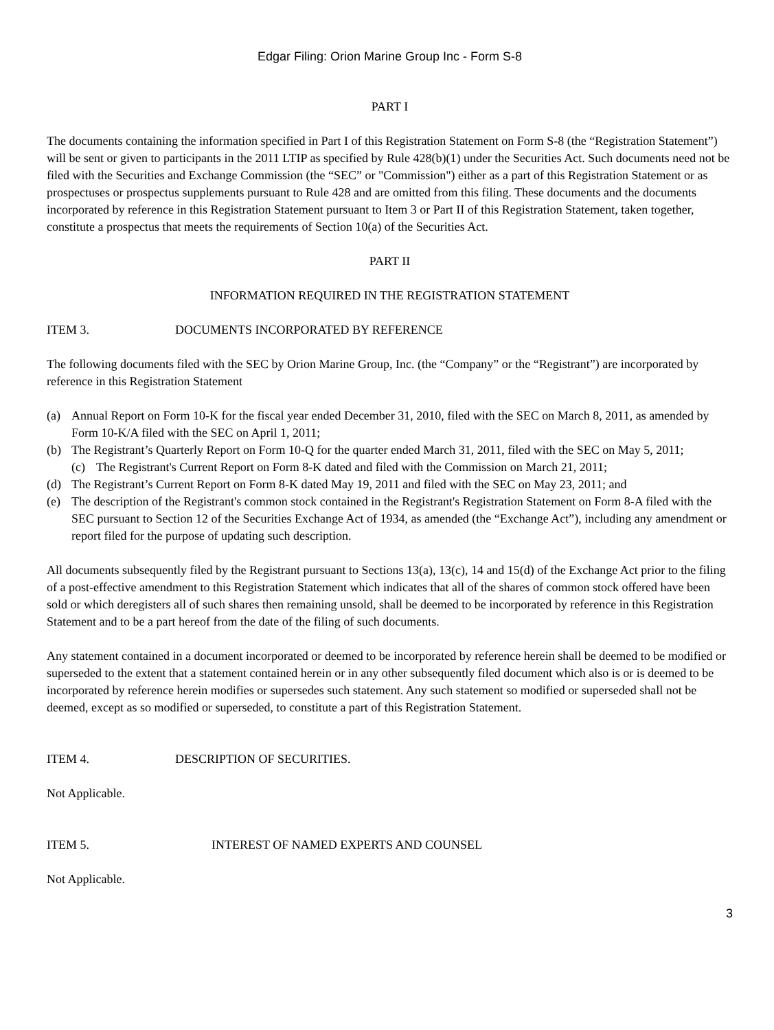Edgar Filing: Orion Marine Group Inc - Form S-8
PART I
The documents containing the information specified in Part I of this Registration Statement on Form S-8 (the “Registration Statement”) will be sent or given to participants in the 2011 LTIP as specified by Rule 428(b)(1) under the Securities Act. Such documents need not be filed with the Securities and Exchange Commission (the “SEC” or "Commission") either as a part of this Registration Statement or as prospectuses or prospectus supplements pursuant to Rule 428 and are omitted from this filing. These documents and the documents incorporated by reference in this Registration Statement pursuant to Item 3 or Part II of this Registration Statement, taken together, constitute a prospectus that meets the requirements of Section 10(a) of the Securities Act.
PART II
INFORMATION REQUIRED IN THE REGISTRATION STATEMENT
ITEM 3. DOCUMENTS INCORPORATED BY REFERENCE
The following documents filed with the SEC by Orion Marine Group, Inc. (the “Company” or the “Registrant”) are incorporated by reference in this Registration Statement
(a) Annual Report on Form 10-K for the fiscal year ended December 31, 2010, filed with the SEC on March 8, 2011, as amended by Form 10-K/A filed with the SEC on April 1, 2011;
(b) The Registrant’s Quarterly Report on Form 10-Q for the quarter ended March 31, 2011, filed with the SEC on May 5, 2011;
(c) The Registrant's Current Report on Form 8-K dated and filed with the Commission on March 21, 2011;
(d) The Registrant’s Current Report on Form 8-K dated May 19, 2011 and filed with the SEC on May 23, 2011; and
(e) The description of the Registrant's common stock contained in the Registrant's Registration Statement on Form 8-A filed with the SEC pursuant to Section 12 of the Securities Exchange Act of 1934, as amended (the “Exchange Act”), including any amendment or report filed for the purpose of updating such description.
All documents subsequently filed by the Registrant pursuant to Sections 13(a), 13(c), 14 and 15(d) of the Exchange Act prior to the filing of a post-effective amendment to this Registration Statement which indicates that all of the shares of common stock offered have been sold or which deregisters all of such shares then remaining unsold, shall be deemed to be incorporated by reference in this Registration Statement and to be a part hereof from the date of the filing of such documents.
Any statement contained in a document incorporated or deemed to be incorporated by reference herein shall be deemed to be modified or superseded to the extent that a statement contained herein or in any other subsequently filed document which also is or is deemed to be incorporated by reference herein modifies or supersedes such statement. Any such statement so modified or superseded shall not be deemed, except as so modified or superseded, to constitute a part of this Registration Statement.
ITEM 4. DESCRIPTION OF SECURITIES.
Not Applicable.
ITEM 5. INTEREST OF NAMED EXPERTS AND COUNSEL
Not Applicable.
3